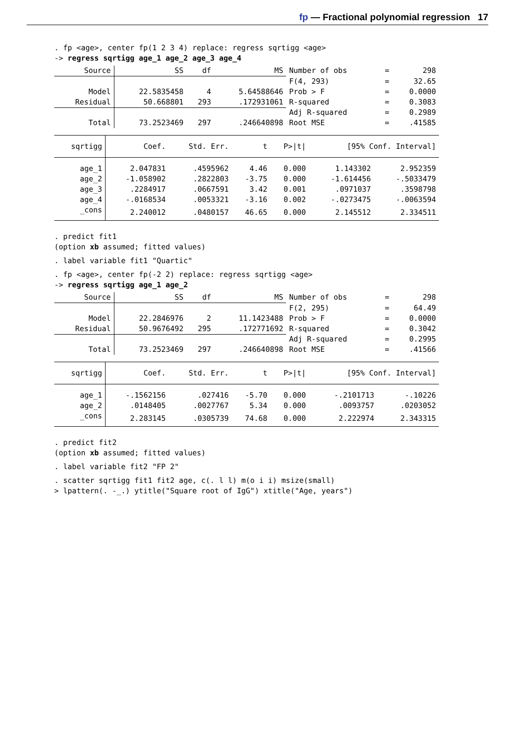fp — Fractional polynomial regression 17
. fp <age>, center fp(1 2 3 4) replace: regress sqrtigg <age>
-> regress sqrtigg age_1 age_2 age_3 age_4
| Source | SS | df | MS | Number of obs | = | 298 |
| | | | | F(4, 293) | = | 32.65 |
| Model | 22.5835458 | 4 | 5.64588646 | Prob > F | = | 0.0000 |
| Residual | 50.668801 | 293 | .172931061 | R-squared | = | 0.3083 |
| | | | | Adj R-squared | = | 0.2989 |
| Total | 73.2523469 | 297 | .246640898 | Root MSE | = | .41585 |
| sqrtigg | Coef. | Std. Err. | t | P>/t/ | [95% Conf. Interval] | |
| --- | --- | --- | --- | --- | --- | --- |
| age_1 | 2.047831 | .4595962 | 4.46 | 0.000 | 1.143302 | 2.952359 |
| age_2 | -1.058902 | .2822803 | -3.75 | 0.000 | -1.614456 | -.5033479 |
| age_3 | .2284917 | .0667591 | 3.42 | 0.001 | .0971037 | .3598798 |
| age_4 | -.0168534 | .0053321 | -3.16 | 0.002 | -.0273475 | -.0063594 |
| _cons | 2.240012 | .0480157 | 46.65 | 0.000 | 2.145512 | 2.334511 |
. predict fit1
(option xb assumed; fitted values)
. label variable fit1 "Quartic"
. fp <age>, center fp(-2 2) replace: regress sqrtigg <age>
-> regress sqrtigg age_1 age_2
| Source | SS | df | MS | Number of obs | = | 298 |
| | | | | F(2, 295) | = | 64.49 |
| Model | 22.2846976 | 2 | 11.1423488 | Prob > F | = | 0.0000 |
| Residual | 50.9676492 | 295 | .172771692 | R-squared | = | 0.3042 |
| | | | | Adj R-squared | = | 0.2995 |
| Total | 73.2523469 | 297 | .246640898 | Root MSE | = | .41566 |
| sqrtigg | Coef. | Std. Err. | t | P>/t/ | [95% Conf. Interval] | |
| --- | --- | --- | --- | --- | --- | --- |
| age_1 | -.1562156 | .027416 | -5.70 | 0.000 | -.2101713 | -.10226 |
| age_2 | .0148405 | .0027767 | 5.34 | 0.000 | .0093757 | .0203052 |
| _cons | 2.283145 | .0305739 | 74.68 | 0.000 | 2.222974 | 2.343315 |
. predict fit2
(option xb assumed; fitted values)
. label variable fit2 "FP 2"
. scatter sqrtigg fit1 fit2 age, c(. l l) m(o i i) msize(small)
> lpattern(. -_.) ytitle("Square root of IgG") xtitle("Age, years")